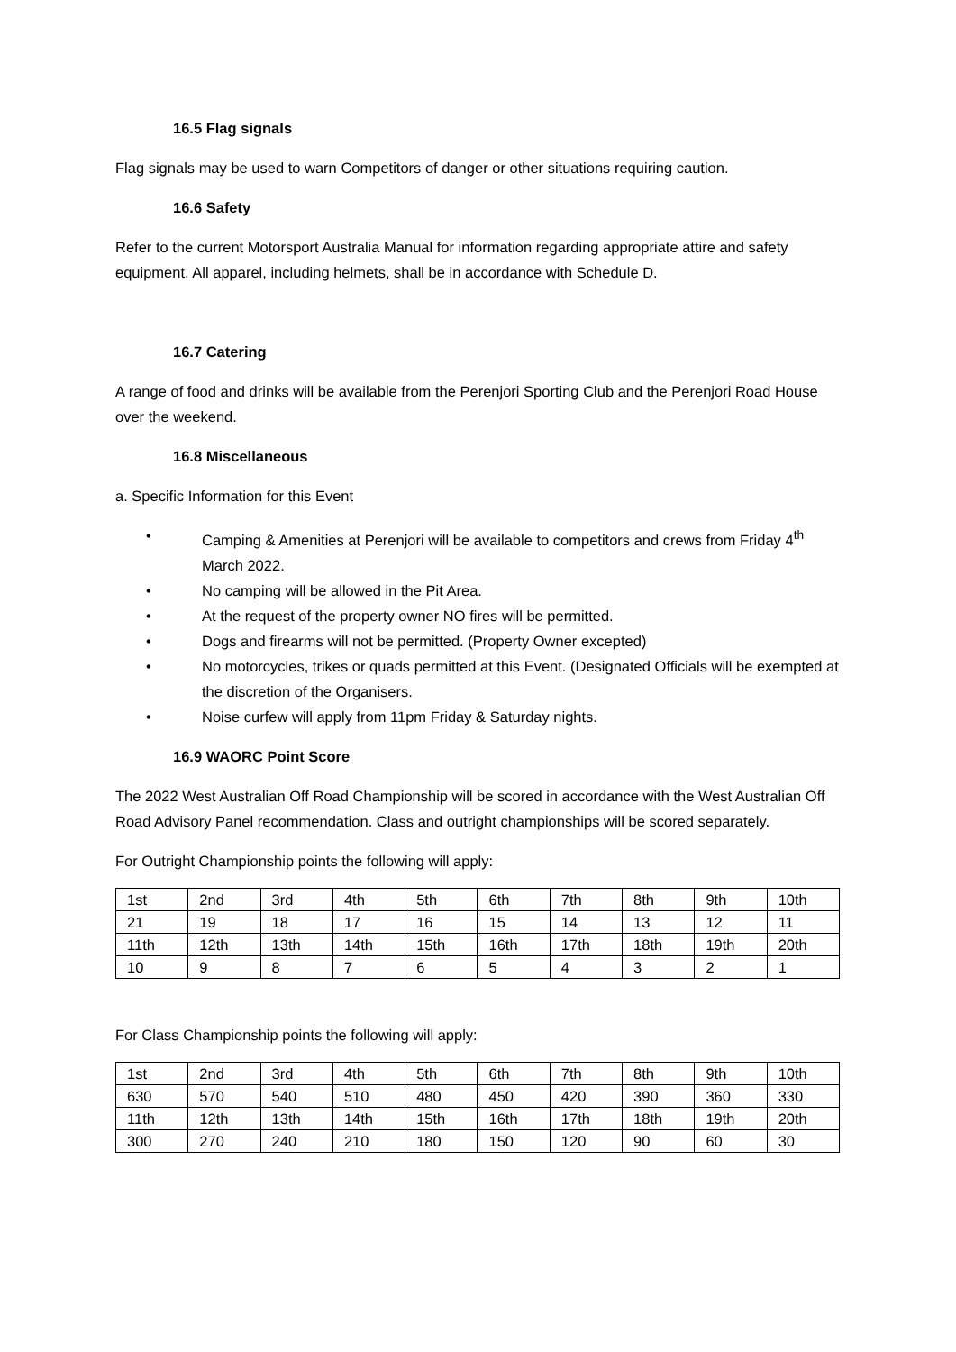16.5 Flag signals
Flag signals may be used to warn Competitors of danger or other situations requiring caution.
16.6 Safety
Refer to the current Motorsport Australia Manual for information regarding appropriate attire and safety equipment. All apparel, including helmets, shall be in accordance with Schedule D.
16.7 Catering
A range of food and drinks will be available from the Perenjori Sporting Club and the Perenjori Road House over the weekend.
16.8 Miscellaneous
a. Specific Information for this Event
• Camping & Amenities at Perenjori will be available to competitors and crews from Friday 4<sup>th</sup> March 2022.
• No camping will be allowed in the Pit Area.
• At the request of the property owner NO fires will be permitted.
• Dogs and firearms will not be permitted. (Property Owner excepted)
• No motorcycles, trikes or quads permitted at this Event. (Designated Officials will be exempted at the discretion of the Organisers.
• Noise curfew will apply from 11pm Friday & Saturday nights.
16.9 WAORC Point Score
The 2022 West Australian Off Road Championship will be scored in accordance with the West Australian Off Road Advisory Panel recommendation. Class and outright championships will be scored separately.
For Outright Championship points the following will apply:
| 1st | 2nd | 3rd | 4th | 5th | 6th | 7th | 8th | 9th | 10th |
| 21 | 19 | 18 | 17 | 16 | 15 | 14 | 13 | 12 | 11 |
| 11th | 12th | 13th | 14th | 15th | 16th | 17th | 18th | 19th | 20th |
| 10 | 9 | 8 | 7 | 6 | 5 | 4 | 3 | 2 | 1 |
For Class Championship points the following will apply:
| 1st | 2nd | 3rd | 4th | 5th | 6th | 7th | 8th | 9th | 10th |
| 630 | 570 | 540 | 510 | 480 | 450 | 420 | 390 | 360 | 330 |
| 11th | 12th | 13th | 14th | 15th | 16th | 17th | 18th | 19th | 20th |
| 300 | 270 | 240 | 210 | 180 | 150 | 120 | 90 | 60 | 30 |